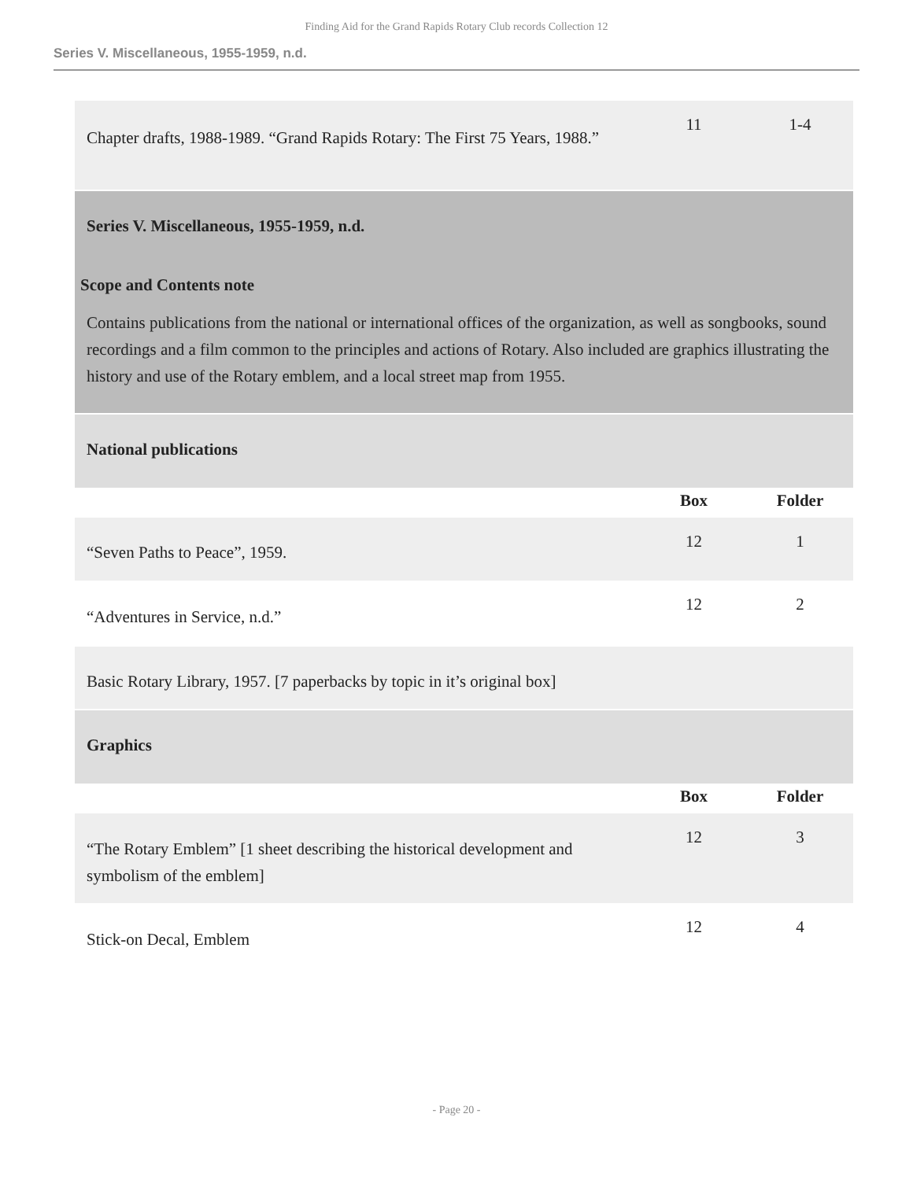Finding Aid for the Grand Rapids Rotary Club records Collection 12
Series V. Miscellaneous, 1955-1959, n.d.
| Chapter drafts, 1988-1989. “Grand Rapids Rotary: The First 75 Years, 1988.” | 11 | 1-4 |
| Series V. Miscellaneous, 1955-1959, n.d. Scope and Contents note Contains publications from the national or international offices of the organization, as well as songbooks, sound recordings and a film common to the principles and actions of Rotary. Also included are graphics illustrating the history and use of the Rotary emblem, and a local street map from 1955. | | |
| National publications | | |
| | Box | Folder |
| “Seven Paths to Peace”, 1959. | 12 | 1 |
| “Adventures in Service, n.d.” | 12 | 2 |
| Basic Rotary Library, 1957. [7 paperbacks by topic in it’s original box] | | |
| Graphics | | |
| | Box | Folder |
| “The Rotary Emblem” [1 sheet describing the historical development and symbolism of the emblem] | 12 | 3 |
| Stick-on Decal, Emblem | 12 | 4 |
- Page 20 -